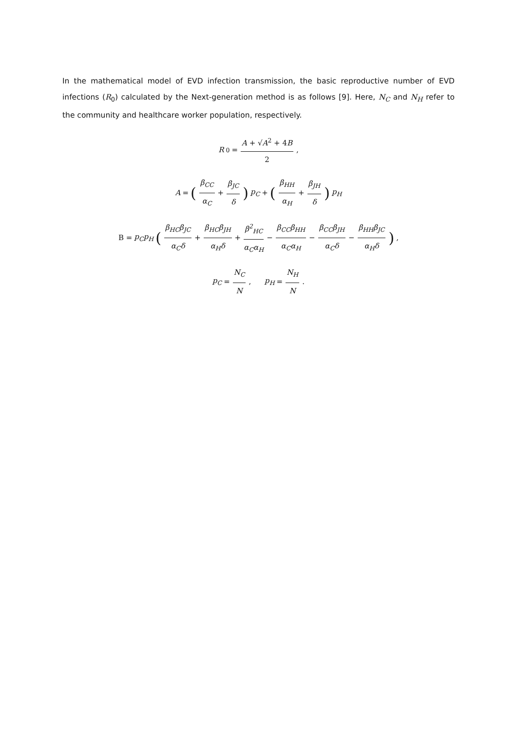In the mathematical model of EVD infection transmission, the basic reproductive number of EVD infections (R<sub>0</sub>) calculated by the Next-generation method is as follows [9]. Here, N<sub>C</sub> and N<sub>H</sub> refer to the community and healthcare worker population, respectively.
R<sub>0</sub> = A + √A<sup>2</sup> + 4B 2,
A = (β<sub>CC</sub> α<sub>C</sub> + β<sub>JC</sub> δ) p<sub>C</sub> + (β<sub>HH</sub> α<sub>H</sub> + β<sub>JH</sub> δ) p<sub>H</sub>
B = p<sub>C</sub>p<sub>H</sub> (β<sub>HC</sub>β<sub>JC</sub> α<sub>C</sub>δ + β<sub>HC</sub>β<sub>JH</sub> α<sub>H</sub>δ + β<sup>2</sup><sub>HC</sub> α<sub>C</sub>α<sub>H</sub> − β<sub>CC</sub>β<sub>HH</sub> α<sub>C</sub>α<sub>H</sub> − β<sub>CC</sub>β<sub>JH</sub> α<sub>C</sub>δ − β<sub>HH</sub>β<sub>JC</sub> α<sub>H</sub>δ),
p<sub>C</sub> = N<sub>C</sub> N, p<sub>H</sub> = N<sub>H</sub> N.